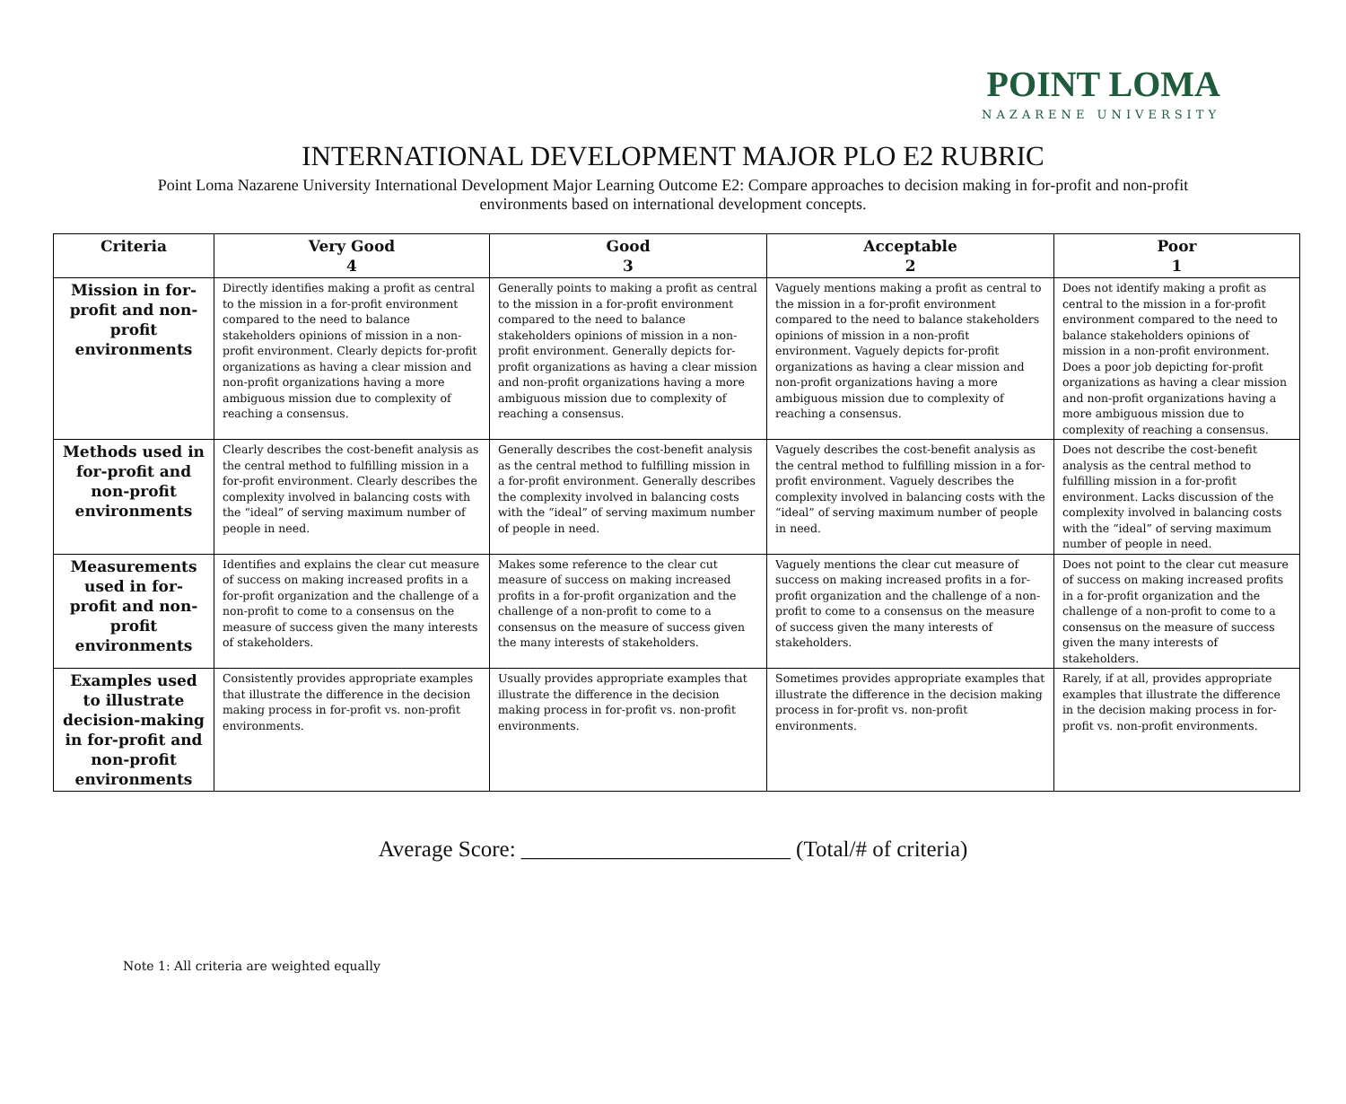POINT LOMA
NAZARENE UNIVERSITY
INTERNATIONAL DEVELOPMENT MAJOR PLO E2 RUBRIC
Point Loma Nazarene University International Development Major Learning Outcome E2: Compare approaches to decision making in for-profit and non-profit environments based on international development concepts.
| Criteria | Very Good 4 | Good 3 | Acceptable 2 | Poor 1 |
| --- | --- | --- | --- | --- |
| Mission in for-profit and non-profit environments | Directly identifies making a profit as central to the mission in a for-profit environment compared to the need to balance stakeholders opinions of mission in a non-profit environment. Clearly depicts for-profit organizations as having a clear mission and non-profit organizations having a more ambiguous mission due to complexity of reaching a consensus. | Generally points to making a profit as central to the mission in a for-profit environment compared to the need to balance stakeholders opinions of mission in a non-profit environment. Generally depicts for-profit organizations as having a clear mission and non-profit organizations having a more ambiguous mission due to complexity of reaching a consensus. | Vaguely mentions making a profit as central to the mission in a for-profit environment compared to the need to balance stakeholders opinions of mission in a non-profit environment. Vaguely depicts for-profit organizations as having a clear mission and non-profit organizations having a more ambiguous mission due to complexity of reaching a consensus. | Does not identify making a profit as central to the mission in a for-profit environment compared to the need to balance stakeholders opinions of mission in a non-profit environment. Does a poor job depicting for-profit organizations as having a clear mission and non-profit organizations having a more ambiguous mission due to complexity of reaching a consensus. |
| Methods used in for-profit and non-profit environments | Clearly describes the cost-benefit analysis as the central method to fulfilling mission in a for-profit environment. Clearly describes the complexity involved in balancing costs with the “ideal” of serving maximum number of people in need. | Generally describes the cost-benefit analysis as the central method to fulfilling mission in a for-profit environment. Generally describes the complexity involved in balancing costs with the “ideal” of serving maximum number of people in need. | Vaguely describes the cost-benefit analysis as the central method to fulfilling mission in a for-profit environment. Vaguely describes the complexity involved in balancing costs with the “ideal” of serving maximum number of people in need. | Does not describe the cost-benefit analysis as the central method to fulfilling mission in a for-profit environment. Lacks discussion of the complexity involved in balancing costs with the “ideal” of serving maximum number of people in need. |
| Measurements used in for-profit and non-profit environments | Identifies and explains the clear cut measure of success on making increased profits in a for-profit organization and the challenge of a non-profit to come to a consensus on the measure of success given the many interests of stakeholders. | Makes some reference to the clear cut measure of success on making increased profits in a for-profit organization and the challenge of a non-profit to come to a consensus on the measure of success given the many interests of stakeholders. | Vaguely mentions the clear cut measure of success on making increased profits in a for-profit organization and the challenge of a non-profit to come to a consensus on the measure of success given the many interests of stakeholders. | Does not point to the clear cut measure of success on making increased profits in a for-profit organization and the challenge of a non-profit to come to a consensus on the measure of success given the many interests of stakeholders. |
| Examples used to illustrate decision-making in for-profit and non-profit environments | Consistently provides appropriate examples that illustrate the difference in the decision making process in for-profit vs. non-profit environments. | Usually provides appropriate examples that illustrate the difference in the decision making process in for-profit vs. non-profit environments. | Sometimes provides appropriate examples that illustrate the difference in the decision making process in for-profit vs. non-profit environments. | Rarely, if at all, provides appropriate examples that illustrate the difference in the decision making process in for-profit vs. non-profit environments. |
Average Score: ________________________ (Total/# of criteria)
Note 1: All criteria are weighted equally